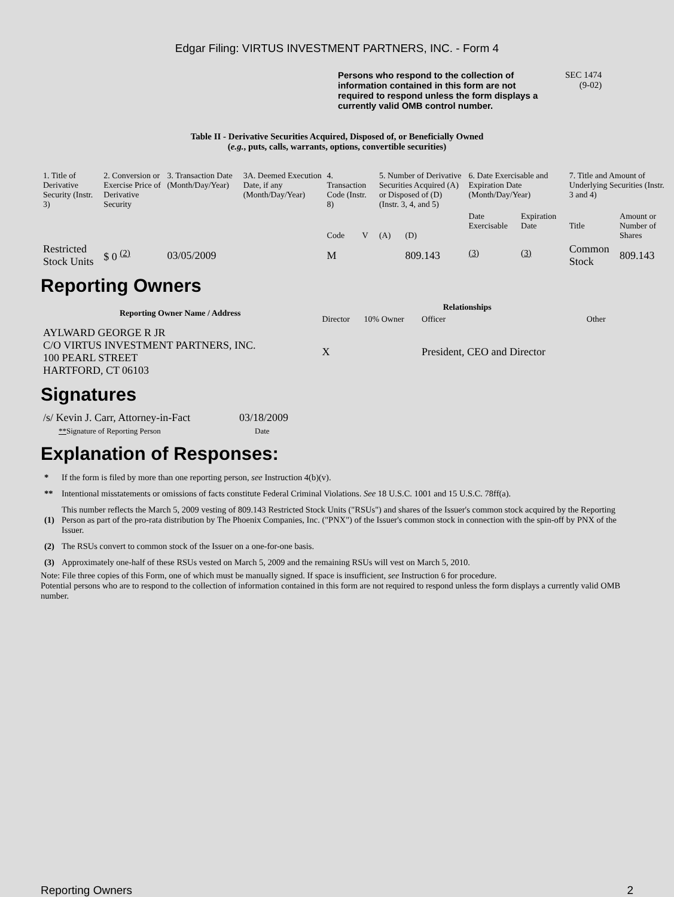Edgar Filing: VIRTUS INVESTMENT PARTNERS, INC. - Form 4
Persons who respond to the collection of information contained in this form are not required to respond unless the form displays a currently valid OMB control number.
SEC 1474
(9-02)
Table II - Derivative Securities Acquired, Disposed of, or Beneficially Owned
(e.g., puts, calls, warrants, options, convertible securities)
| 1. Title of Derivative Security (Instr. 3) | 2. Conversion or Exercise Price of Derivative Security | 3. Transaction Date (Month/Day/Year) | 3A. Deemed Execution Date, if any (Month/Day/Year) | 4. Transaction Code (Instr. 8) | | 5. Number of Derivative Securities Acquired (A) or Disposed of (D) (Instr. 3, 4, and 5) | | 6. Date Exercisable and Expiration Date (Month/Day/Year) | | 7. Title and Amount of Underlying Securities (Instr. 3 and 4) | |
| | | | | Code | V | (A) | (D) | Date Exercisable | Expiration Date | Title | Amount or Number of Shares |
| Restricted Stock Units | $ 0 <sup>(2)</sup> | 03/05/2009 | | M | | | 809.143 | <sup>(3)</sup> | <sup>(3)</sup> | Common Stock | 809.143 |
Reporting Owners
| Reporting Owner Name / Address | Relationships | | | |
| --- | --- | --- | --- | --- |
| | Director | 10% Owner | Officer | Other |
| AYLWARD GEORGE R JR C/O VIRTUS INVESTMENT PARTNERS, INC. 100 PEARL STREET HARTFORD, CT 06103 | X | | President, CEO and Director | |
Signatures
| /s/ Kevin J. Carr, Attorney-in-Fact | 03/18/2009 |
| ** Signature of Reporting Person | Date |
Explanation of Responses:
| * | If the form is filed by more than one reporting person, see Instruction 4(b)(v). |
| ** | Intentional misstatements or omissions of facts constitute Federal Criminal Violations. See 18 U.S.C. 1001 and 15 U.S.C. 78ff(a). |
| (1) | This number reflects the March 5, 2009 vesting of 809.143 Restricted Stock Units ("RSUs") and shares of the Issuer's common stock acquired by the Reporting Person as part of the pro-rata distribution by The Phoenix Companies, Inc. ("PNX") of the Issuer's common stock in connection with the spin-off by PNX of the Issuer. |
| (2) | The RSUs convert to common stock of the Issuer on a one-for-one basis. |
| (3) | Approximately one-half of these RSUs vested on March 5, 2009 and the remaining RSUs will vest on March 5, 2010. |
Note: File three copies of this Form, one of which must be manually signed. If space is insufficient, see Instruction 6 for procedure.
Potential persons who are to respond to the collection of information contained in this form are not required to respond unless the form displays a currently valid OMB number.
Reporting Owners 2